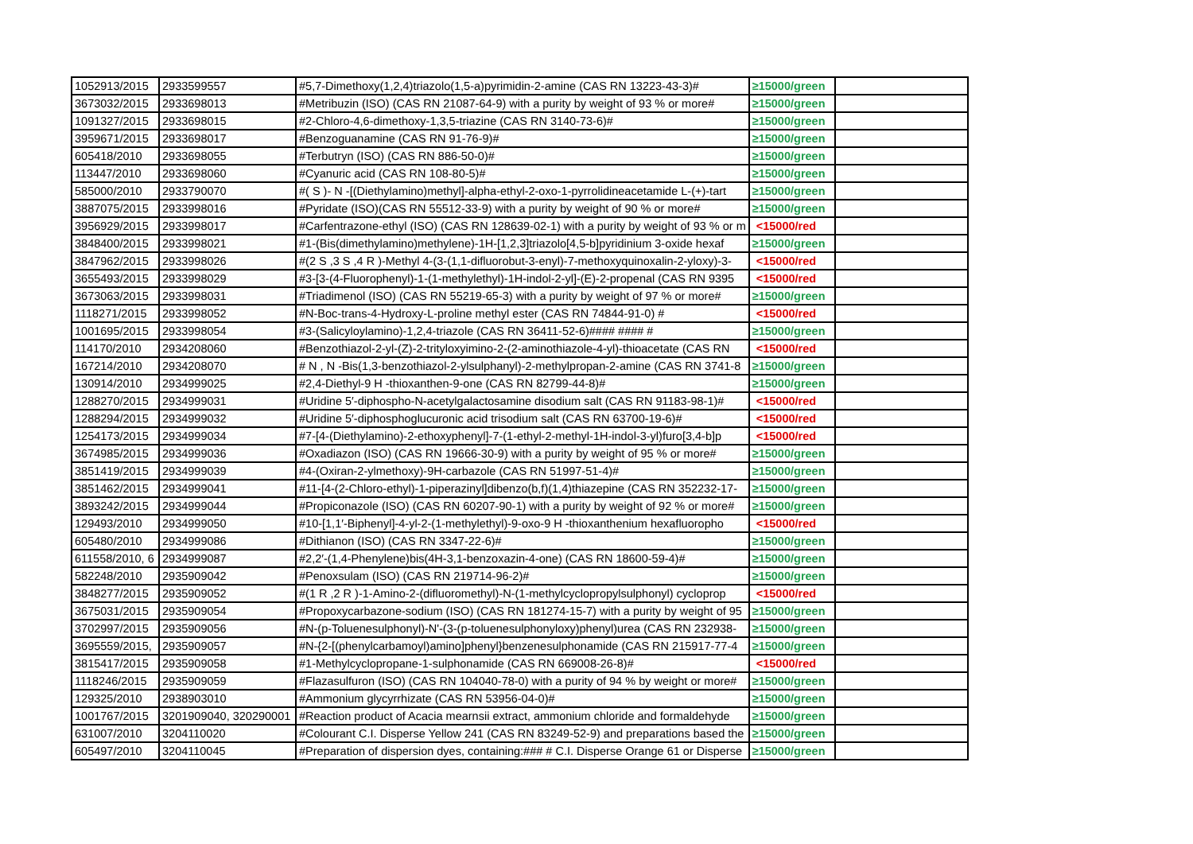| 1052913/2015 | 2933599557 | #5,7-Dimethoxy(1,2,4)triazolo(1,5-a)pyrimidin-2-amine (CAS RN 13223-43-3)# | ≥15000/green | |
| 3673032/2015 | 2933698013 | #Metribuzin (ISO) (CAS RN 21087-64-9) with a purity by weight of 93 % or more# | ≥15000/green | |
| 1091327/2015 | 2933698015 | #2-Chloro-4,6-dimethoxy-1,3,5-triazine (CAS RN 3140-73-6)# | ≥15000/green | |
| 3959671/2015 | 2933698017 | #Benzoguanamine (CAS RN 91-76-9)# | ≥15000/green | |
| 605418/2010 | 2933698055 | #Terbutryn (ISO) (CAS RN 886-50-0)# | ≥15000/green | |
| 113447/2010 | 2933698060 | #Cyanuric acid (CAS RN 108-80-5)# | ≥15000/green | |
| 585000/2010 | 2933790070 | #( S )- N -[(Diethylamino)methyl]-alpha-ethyl-2-oxo-1-pyrrolidineacetamide L-(+)-tart | ≥15000/green | |
| 3887075/2015 | 2933998016 | #Pyridate (ISO)(CAS RN 55512-33-9) with a purity by weight of 90 % or more# | ≥15000/green | |
| 3956929/2015 | 2933998017 | #Carfentrazone-ethyl (ISO) (CAS RN 128639-02-1) with a purity by weight of 93 % or m | <15000/red | |
| 3848400/2015 | 2933998021 | #1-(Bis(dimethylamino)methylene)-1H-[1,2,3]triazolo[4,5-b]pyridinium 3-oxide hexaf | ≥15000/green | |
| 3847962/2015 | 2933998026 | #(2 S ,3 S ,4 R )-Methyl 4-(3-(1,1-difluorobut-3-enyl)-7-methoxyquinoxalin-2-yloxy)-3- | <15000/red | |
| 3655493/2015 | 2933998029 | #3-[3-(4-Fluorophenyl)-1-(1-methylethyl)-1H-indol-2-yl]-(E)-2-propenal (CAS RN 9395 | <15000/red | |
| 3673063/2015 | 2933998031 | #Triadimenol (ISO) (CAS RN 55219-65-3) with a purity by weight of 97 % or more# | ≥15000/green | |
| 1118271/2015 | 2933998052 | #N-Boc-trans-4-Hydroxy-L-proline methyl ester (CAS RN 74844-91-0) # | <15000/red | |
| 1001695/2015 | 2933998054 | #3-(Salicyloylamino)-1,2,4-triazole (CAS RN 36411-52-6)#### #### # | ≥15000/green | |
| 114170/2010 | 2934208060 | #Benzothiazol-2-yl-(Z)-2-trityloxyimino-2-(2-aminothiazole-4-yl)-thioacetate (CAS RN | <15000/red | |
| 167214/2010 | 2934208070 | # N , N -Bis(1,3-benzothiazol-2-ylsulphanyl)-2-methylpropan-2-amine (CAS RN 3741-8 | ≥15000/green | |
| 130914/2010 | 2934999025 | #2,4-Diethyl-9 H -thioxanthen-9-one (CAS RN 82799-44-8)# | ≥15000/green | |
| 1288270/2015 | 2934999031 | #Uridine 5′-diphospho-N-acetylgalactosamine disodium salt (CAS RN 91183-98-1)# | <15000/red | |
| 1288294/2015 | 2934999032 | #Uridine 5′-diphosphoglucuronic acid trisodium salt (CAS RN 63700-19-6)# | <15000/red | |
| 1254173/2015 | 2934999034 | #7-[4-(Diethylamino)-2-ethoxyphenyl]-7-(1-ethyl-2-methyl-1H-indol-3-yl)furo[3,4-b]p | <15000/red | |
| 3674985/2015 | 2934999036 | #Oxadiazon (ISO) (CAS RN 19666-30-9) with a purity by weight of 95 % or more# | ≥15000/green | |
| 3851419/2015 | 2934999039 | #4-(Oxiran-2-ylmethoxy)-9H-carbazole (CAS RN 51997-51-4)# | ≥15000/green | |
| 3851462/2015 | 2934999041 | #11-[4-(2-Chloro-ethyl)-1-piperazinyl]dibenzo(b,f)(1,4)thiazepine (CAS RN 352232-17- | ≥15000/green | |
| 3893242/2015 | 2934999044 | #Propiconazole (ISO) (CAS RN 60207-90-1) with a purity by weight of 92 % or more# | ≥15000/green | |
| 129493/2010 | 2934999050 | #10-[1,1′-Biphenyl]-4-yl-2-(1-methylethyl)-9-oxo-9 H -thioxanthenium hexafluoropho | <15000/red | |
| 605480/2010 | 2934999086 | #Dithianon (ISO) (CAS RN 3347-22-6)# | ≥15000/green | |
| 611558/2010, 6 | 2934999087 | #2,2′-(1,4-Phenylene)bis(4H-3,1-benzoxazin-4-one) (CAS RN 18600-59-4)# | ≥15000/green | |
| 582248/2010 | 2935909042 | #Penoxsulam (ISO) (CAS RN 219714-96-2)# | ≥15000/green | |
| 3848277/2015 | 2935909052 | #(1 R ,2 R )-1-Amino-2-(difluoromethyl)-N-(1-methylcyclopropylsulphonyl) cycloprop | <15000/red | |
| 3675031/2015 | 2935909054 | #Propoxycarbazone-sodium (ISO) (CAS RN 181274-15-7) with a purity by weight of 95 | ≥15000/green | |
| 3702997/2015 | 2935909056 | #N-(p-Toluenesulphonyl)-N'-(3-(p-toluenesulphonyloxy)phenyl)urea (CAS RN 232938- | ≥15000/green | |
| 3695559/2015, | 2935909057 | #N-{2-[(phenylcarbamoyl)amino]phenyl}benzenesulphonamide (CAS RN 215917-77-4 | ≥15000/green | |
| 3815417/2015 | 2935909058 | #1-Methylcyclopropane-1-sulphonamide (CAS RN 669008-26-8)# | <15000/red | |
| 1118246/2015 | 2935909059 | #Flazasulfuron (ISO) (CAS RN 104040-78-0) with a purity of 94 % by weight or more# | ≥15000/green | |
| 129325/2010 | 2938903010 | #Ammonium glycyrrhizate (CAS RN 53956-04-0)# | ≥15000/green | |
| 1001767/2015 | 3201909040, 320290001 | #Reaction product of Acacia mearnsii extract, ammonium chloride and formaldehyde | ≥15000/green | |
| 631007/2010 | 3204110020 | #Colourant C.I. Disperse Yellow 241 (CAS RN 83249-52-9) and preparations based the | ≥15000/green | |
| 605497/2010 | 3204110045 | #Preparation of dispersion dyes, containing:### # C.I. Disperse Orange 61 or Disperse | ≥15000/green | |